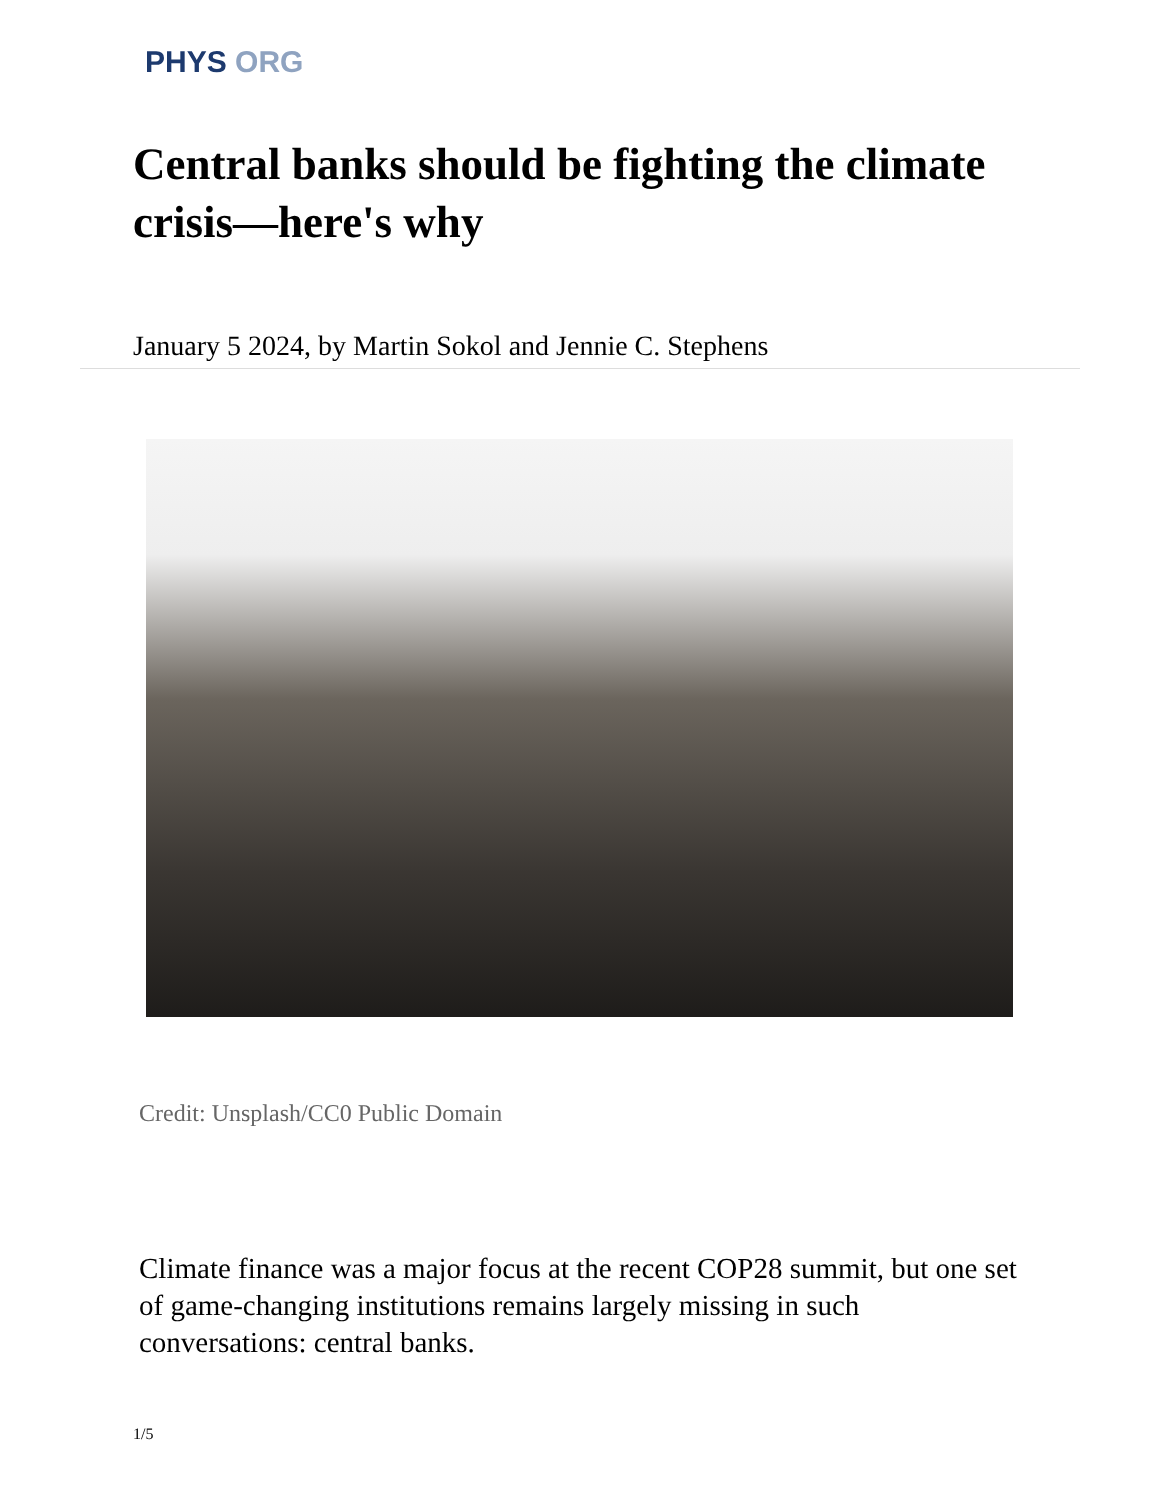PHYS ORG
Central banks should be fighting the climate crisis—here's why
January 5 2024, by Martin Sokol and Jennie C. Stephens
Credit: Unsplash/CC0 Public Domain
Climate finance was a major focus at the recent COP28 summit, but one set of game-changing institutions remains largely missing in such conversations: central banks.
1/5